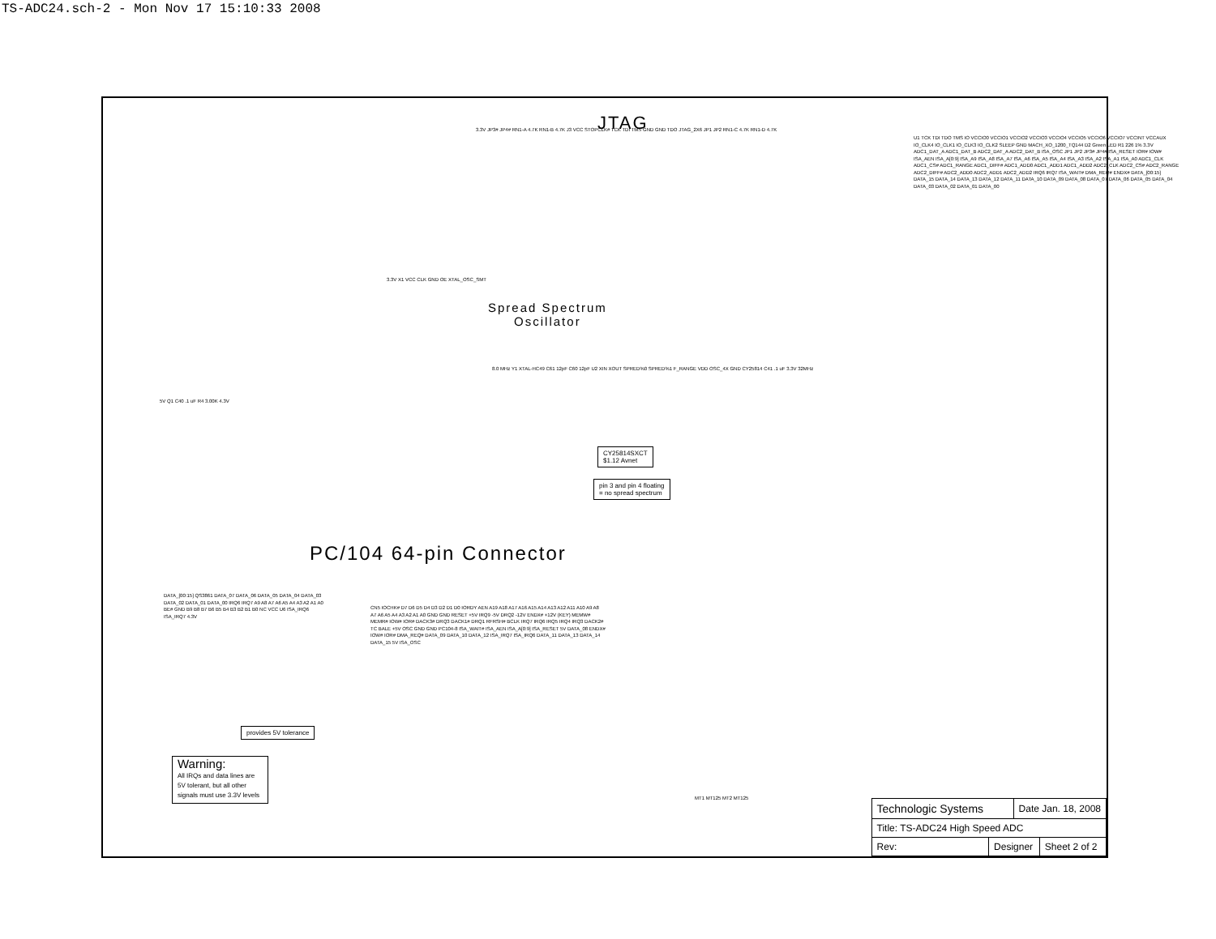TS-ADC24.sch-2 - Mon Nov 17 15:10:33 2008
JTAG
Spread Spectrum
Oscillator
PC/104 64-pin Connector
3.3V JP3# JP4# RN1-A 4.7K RN1-B 4.7K J3 VCC STOPCLK# TCK TDI TMS GND GND TDO JTAG_2X6 JP1 JP2 RN1-C 4.7K RN1-D 4.7K
3.3V X1 VCC CLK GND OE XTAL_OSC_SMT
8.0 MHz Y1 XTAL-HC49 C61 12pF C60 12pF U2 XIN XOUT SPRED%0 SPRED%1 F_RANGE VDD OSC_4X GND CY25814 C41 .1 uF 3.3V 32MHz
5V Q1 C40 .1 uF R4 3.00K 4.3V
CY25814SXCT
$1.12 Avnet
pin 3 and pin 4 floating
= no spread spectrum
U1 TCK TDI TDO TMS IO VCCIO0 VCCIO1 VCCIO2 VCCIO3 VCCIO4 VCCIO5 VCCIO6 VCCIO7 VCCINT VCCAUX IO_CLK4 IO_CLK1 IO_CLK3 IO_CLK2 SLEEP GND MACH_XO_1200_TQ144 D2 Green LED R1 226 1% 3.3V ADC1_DAT_A ADC1_DAT_B ADC2_DAT_A ADC2_DAT_B ISA_OSC JP1 JP2 JP3# JP4# ISA_RESET IOR# IOW# ISA_AEN ISA_A[0:9] ISA_A9 ISA_A8 ISA_A7 ISA_A6 ISA_A5 ISA_A4 ISA_A3 ISA_A2 ISA_A1 ISA_A0 ADC1_CLK ADC1_CS# ADC1_RANGE ADC1_DIFF# ADC1_ADD0 ADC1_ADD1 ADC1_ADD2 ADC2_CLK ADC2_CS# ADC2_RANGE ADC2_DIFF# ADC2_ADD0 ADC2_ADD1 ADC2_ADD2 IRQ6 IRQ7 ISA_WAIT# DMA_REQ# ENDX# DATA_[00:15] DATA_15 DATA_14 DATA_13 DATA_12 DATA_11 DATA_10 DATA_09 DATA_08 DATA_07 DATA_06 DATA_05 DATA_04 DATA_03 DATA_02 DATA_01 DATA_00
DATA_[00:15] QS3861 DATA_07 DATA_06 DATA_05 DATA_04 DATA_03 DATA_02 DATA_01 DATA_00 IRQ6 IRQ7 A9 A8 A7 A6 A5 A4 A3 A2 A1 A0 BE# GND B9 B8 B7 B6 B5 B4 B3 B2 B1 B0 NC VCC U6 ISA_IRQ6 ISA_IRQ7 4.3V
provides 5V tolerance
CN5 IOCHK# D7 D6 D5 D4 D3 D2 D1 D0 IORDY AEN A19 A18 A17 A16 A15 A14 A13 A12 A11 A10 A9 A8 A7 A6 A5 A4 A3 A2 A1 A0 GND GND RESET +5V IRQ9 -5V DRQ2 -12V ENDX# +12V (KEY) MEMW# MEMR# IOW# IOR# DACK3# DRQ3 DACK1# DRQ1 RFRSH# BCLK IRQ7 IRQ6 IRQ5 IRQ4 IRQ3 DACK2# TC BALE +5V OSC GND GND PC104-8 ISA_WAIT# ISA_AEN ISA_A[0:9] ISA_RESET 5V DATA_08 ENDX# IOW# IOR# DMA_REQ# DATA_09 DATA_10 DATA_12 ISA_IRQ7 ISA_IRQ6 DATA_11 DATA_13 DATA_14 DATA_15 5V ISA_OSC
Warning:
All IRQs and data lines are 5V tolerant, but all other signals must use 3.3V levels
MT1 MT125 MT2 MT125
| Technologic Systems | | Date Jan. 18, 2008 | |
| Title: TS-ADC24 High Speed ADC | | | |
| Rev: | Designer | | Sheet 2 of 2 |